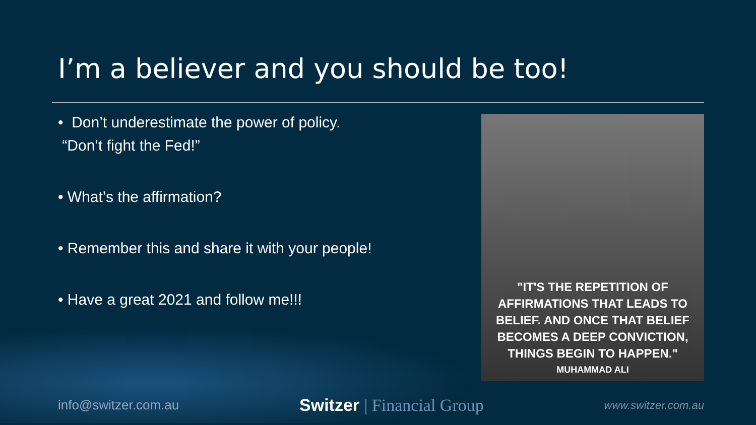I’m a believer and you should be too!
• Don’t underestimate the power of policy.
“Don’t fight the Fed!”
• What’s the affirmation?
• Remember this and share it with your people!
• Have a great 2021 and follow me!!!
"IT'S THE REPETITION OF
AFFIRMATIONS THAT LEADS TO
BELIEF. AND ONCE THAT BELIEF
BECOMES A DEEP CONVICTION,
THINGS BEGIN TO HAPPEN."
MUHAMMAD ALI
info@switzer.com.au
Switzer | Financial Group
www.switzer.com.au